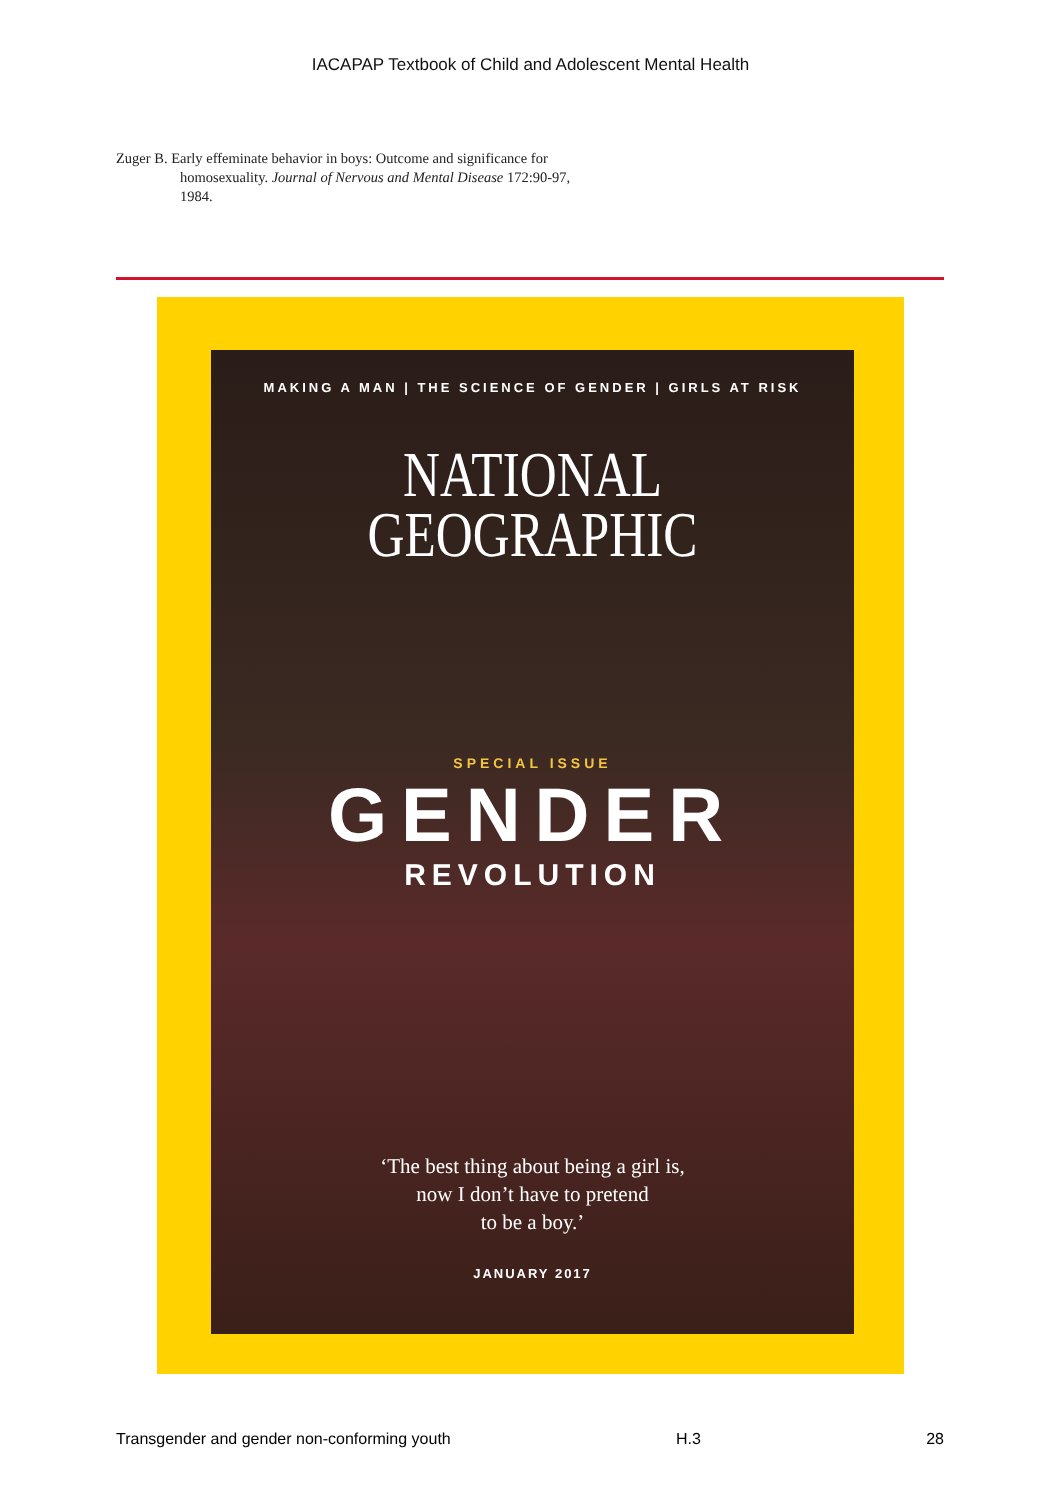IACAPAP Textbook of Child and Adolescent Mental Health
Zuger B. Early effeminate behavior in boys: Outcome and significance for homosexuality. Journal of Nervous and Mental Disease 172:90-97, 1984.
MAKING A MAN | THE SCIENCE OF GENDER | GIRLS AT RISK
NATIONAL
GEOGRAPHIC
SPECIAL ISSUE
GENDER
REVOLUTION
‘The best thing about being a girl is,
now I don’t have to pretend
to be a boy.’
JANUARY 2017
Transgender and gender non-conforming youth H.3 28